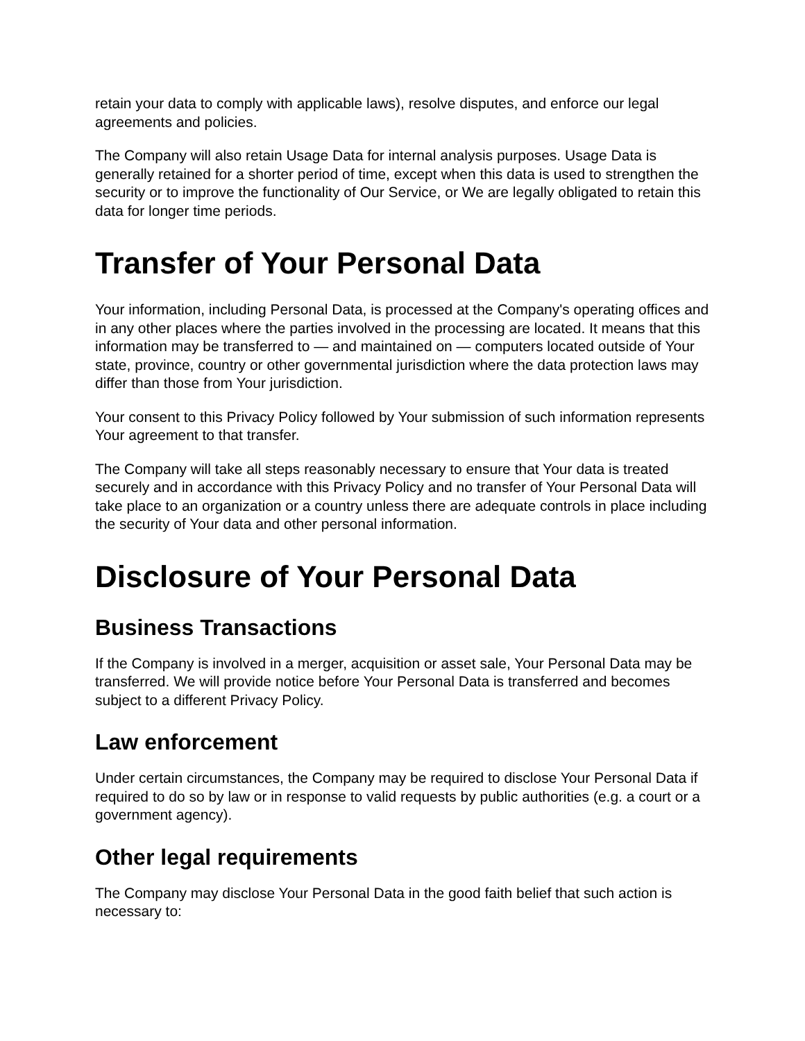retain your data to comply with applicable laws), resolve disputes, and enforce our legal agreements and policies.
The Company will also retain Usage Data for internal analysis purposes. Usage Data is generally retained for a shorter period of time, except when this data is used to strengthen the security or to improve the functionality of Our Service, or We are legally obligated to retain this data for longer time periods.
Transfer of Your Personal Data
Your information, including Personal Data, is processed at the Company's operating offices and in any other places where the parties involved in the processing are located. It means that this information may be transferred to — and maintained on — computers located outside of Your state, province, country or other governmental jurisdiction where the data protection laws may differ than those from Your jurisdiction.
Your consent to this Privacy Policy followed by Your submission of such information represents Your agreement to that transfer.
The Company will take all steps reasonably necessary to ensure that Your data is treated securely and in accordance with this Privacy Policy and no transfer of Your Personal Data will take place to an organization or a country unless there are adequate controls in place including the security of Your data and other personal information.
Disclosure of Your Personal Data
Business Transactions
If the Company is involved in a merger, acquisition or asset sale, Your Personal Data may be transferred. We will provide notice before Your Personal Data is transferred and becomes subject to a different Privacy Policy.
Law enforcement
Under certain circumstances, the Company may be required to disclose Your Personal Data if required to do so by law or in response to valid requests by public authorities (e.g. a court or a government agency).
Other legal requirements
The Company may disclose Your Personal Data in the good faith belief that such action is necessary to: